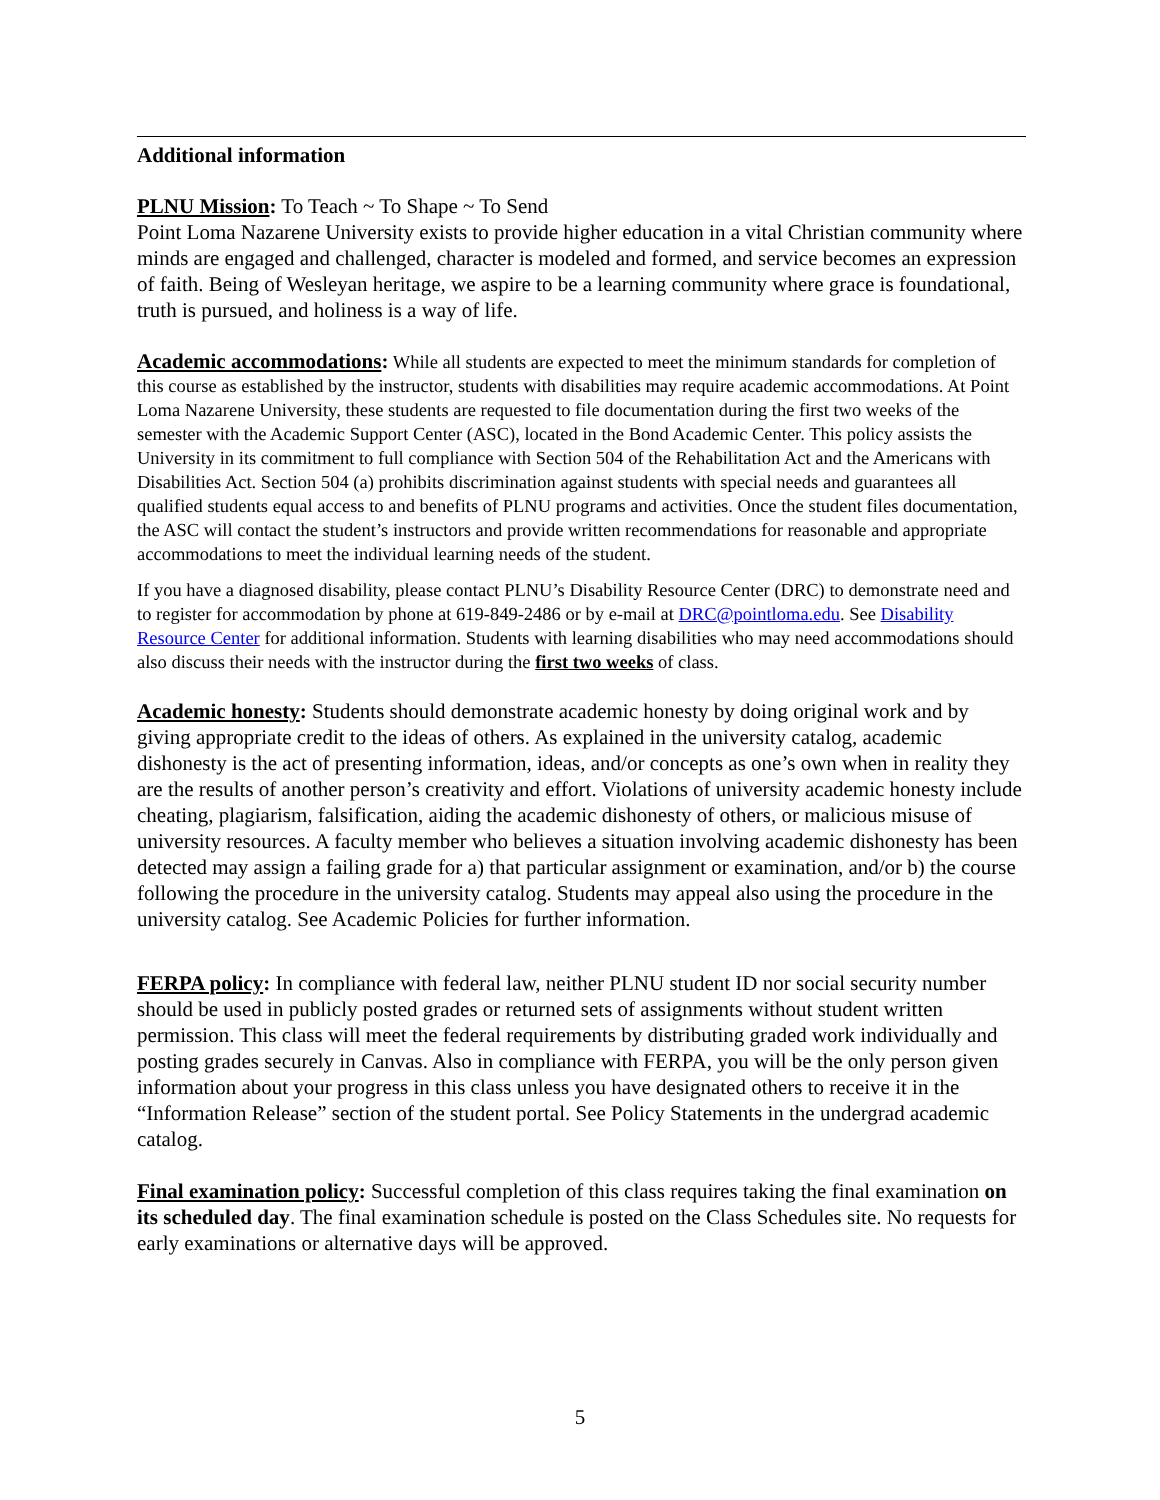Additional information
PLNU Mission: To Teach ~ To Shape ~ To Send
Point Loma Nazarene University exists to provide higher education in a vital Christian community where minds are engaged and challenged, character is modeled and formed, and service becomes an expression of faith. Being of Wesleyan heritage, we aspire to be a learning community where grace is foundational, truth is pursued, and holiness is a way of life.
Academic accommodations: While all students are expected to meet the minimum standards for completion of this course as established by the instructor, students with disabilities may require academic accommodations. At Point Loma Nazarene University, these students are requested to file documentation during the first two weeks of the semester with the Academic Support Center (ASC), located in the Bond Academic Center. This policy assists the University in its commitment to full compliance with Section 504 of the Rehabilitation Act and the Americans with Disabilities Act. Section 504 (a) prohibits discrimination against students with special needs and guarantees all qualified students equal access to and benefits of PLNU programs and activities. Once the student files documentation, the ASC will contact the student’s instructors and provide written recommendations for reasonable and appropriate accommodations to meet the individual learning needs of the student.
If you have a diagnosed disability, please contact PLNU’s Disability Resource Center (DRC) to demonstrate need and to register for accommodation by phone at 619-849-2486 or by e-mail at DRC@pointloma.edu. See Disability Resource Center for additional information. Students with learning disabilities who may need accommodations should also discuss their needs with the instructor during the first two weeks of class.
Academic honesty: Students should demonstrate academic honesty by doing original work and by giving appropriate credit to the ideas of others. As explained in the university catalog, academic dishonesty is the act of presenting information, ideas, and/or concepts as one’s own when in reality they are the results of another person’s creativity and effort. Violations of university academic honesty include cheating, plagiarism, falsification, aiding the academic dishonesty of others, or malicious misuse of university resources. A faculty member who believes a situation involving academic dishonesty has been detected may assign a failing grade for a) that particular assignment or examination, and/or b) the course following the procedure in the university catalog. Students may appeal also using the procedure in the university catalog. See Academic Policies for further information.
FERPA policy: In compliance with federal law, neither PLNU student ID nor social security number should be used in publicly posted grades or returned sets of assignments without student written permission. This class will meet the federal requirements by distributing graded work individually and posting grades securely in Canvas. Also in compliance with FERPA, you will be the only person given information about your progress in this class unless you have designated others to receive it in the “Information Release” section of the student portal. See Policy Statements in the undergrad academic catalog.
Final examination policy: Successful completion of this class requires taking the final examination on its scheduled day. The final examination schedule is posted on the Class Schedules site. No requests for early examinations or alternative days will be approved.
5